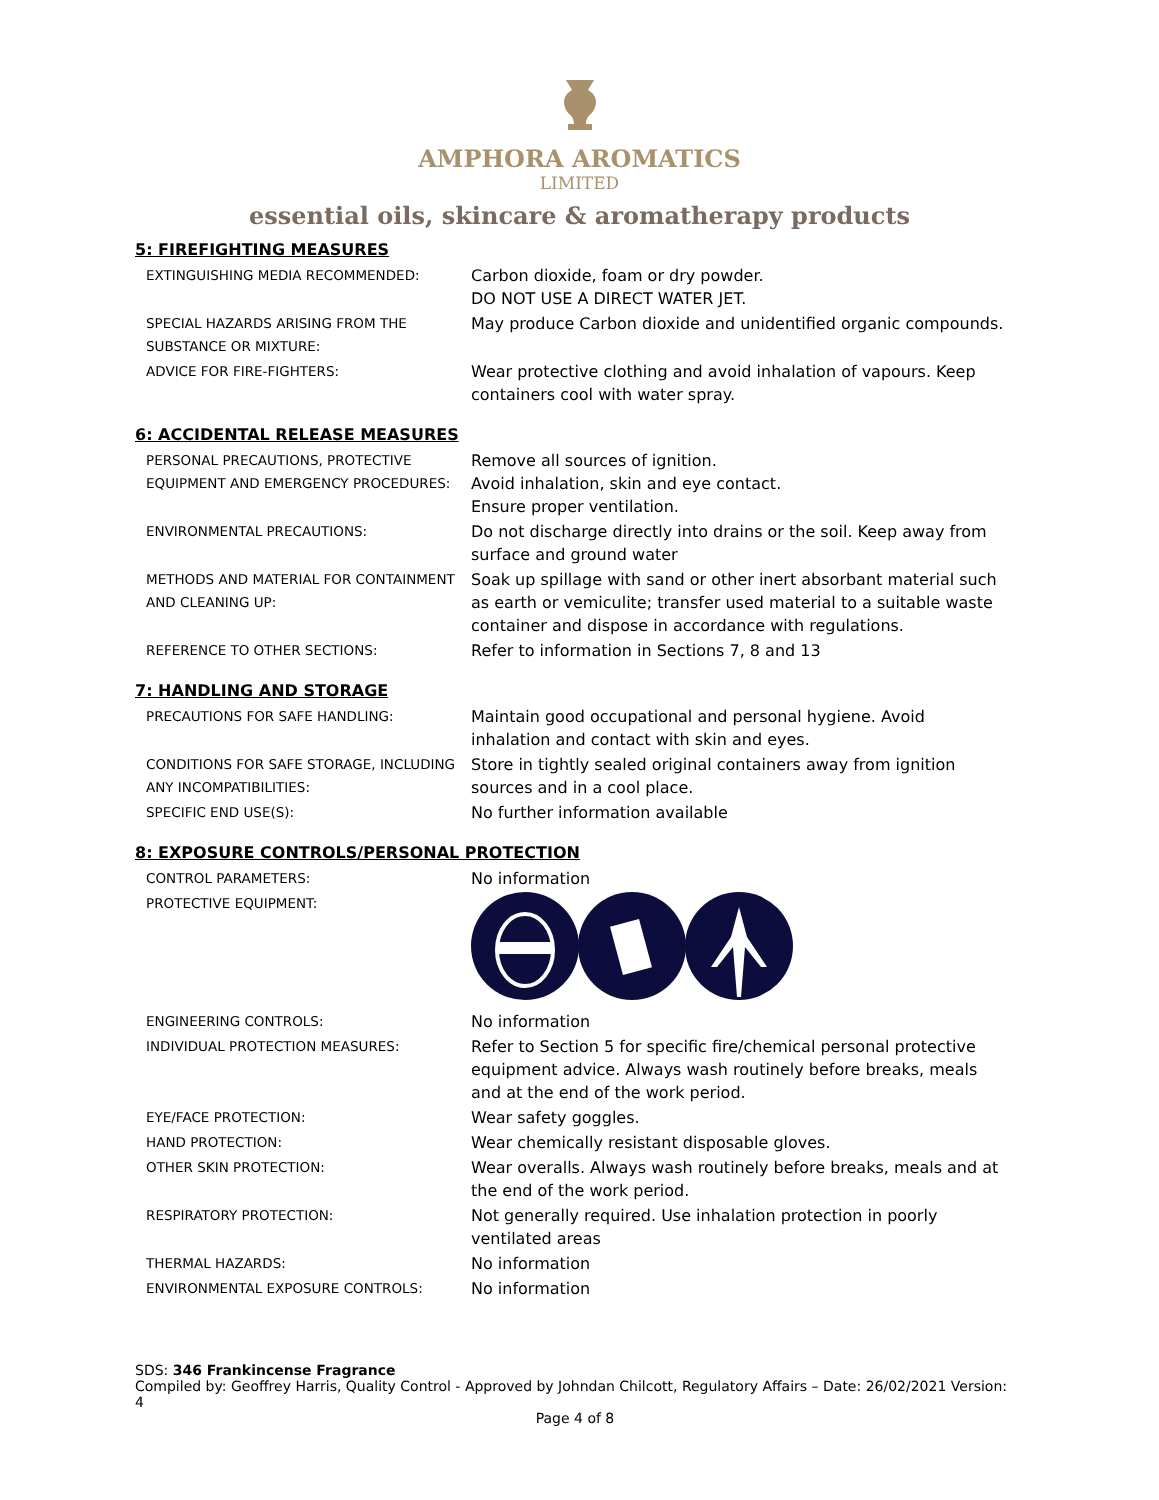AMPHORA AROMATICS
LIMITED
essential oils, skincare & aromatherapy products
5: FIREFIGHTING MEASURES
| EXTINGUISHING MEDIA RECOMMENDED: | Carbon dioxide, foam or dry powder. DO NOT USE A DIRECT WATER JET. |
| SPECIAL HAZARDS ARISING FROM THE SUBSTANCE OR MIXTURE: | May produce Carbon dioxide and unidentified organic compounds. |
| ADVICE FOR FIRE-FIGHTERS: | Wear protective clothing and avoid inhalation of vapours. Keep containers cool with water spray. |
6: ACCIDENTAL RELEASE MEASURES
| PERSONAL PRECAUTIONS, PROTECTIVE EQUIPMENT AND EMERGENCY PROCEDURES: | Remove all sources of ignition. Avoid inhalation, skin and eye contact. Ensure proper ventilation. |
| ENVIRONMENTAL PRECAUTIONS: | Do not discharge directly into drains or the soil. Keep away from surface and ground water |
| METHODS AND MATERIAL FOR CONTAINMENT AND CLEANING UP: | Soak up spillage with sand or other inert absorbant material such as earth or vemiculite; transfer used material to a suitable waste container and dispose in accordance with regulations. |
| REFERENCE TO OTHER SECTIONS: | Refer to information in Sections 7, 8 and 13 |
7: HANDLING AND STORAGE
| PRECAUTIONS FOR SAFE HANDLING: | Maintain good occupational and personal hygiene. Avoid inhalation and contact with skin and eyes. |
| CONDITIONS FOR SAFE STORAGE, INCLUDING ANY INCOMPATIBILITIES: | Store in tightly sealed original containers away from ignition sources and in a cool place. |
| SPECIFIC END USE(S): | No further information available |
8: EXPOSURE CONTROLS/PERSONAL PROTECTION
| CONTROL PARAMETERS: | No information |
| PROTECTIVE EQUIPMENT: | |
| ENGINEERING CONTROLS: | No information |
| INDIVIDUAL PROTECTION MEASURES: | Refer to Section 5 for specific fire/chemical personal protective equipment advice. Always wash routinely before breaks, meals and at the end of the work period. |
| EYE/FACE PROTECTION: | Wear safety goggles. |
| HAND PROTECTION: | Wear chemically resistant disposable gloves. |
| OTHER SKIN PROTECTION: | Wear overalls. Always wash routinely before breaks, meals and at the end of the work period. |
| RESPIRATORY PROTECTION: | Not generally required. Use inhalation protection in poorly ventilated areas |
| THERMAL HAZARDS: | No information |
| ENVIRONMENTAL EXPOSURE CONTROLS: | No information |
SDS: 346 Frankincense Fragrance
Compiled by: Geoffrey Harris, Quality Control - Approved by Johndan Chilcott, Regulatory Affairs – Date: 26/02/2021 Version: 4
Page 4 of 8